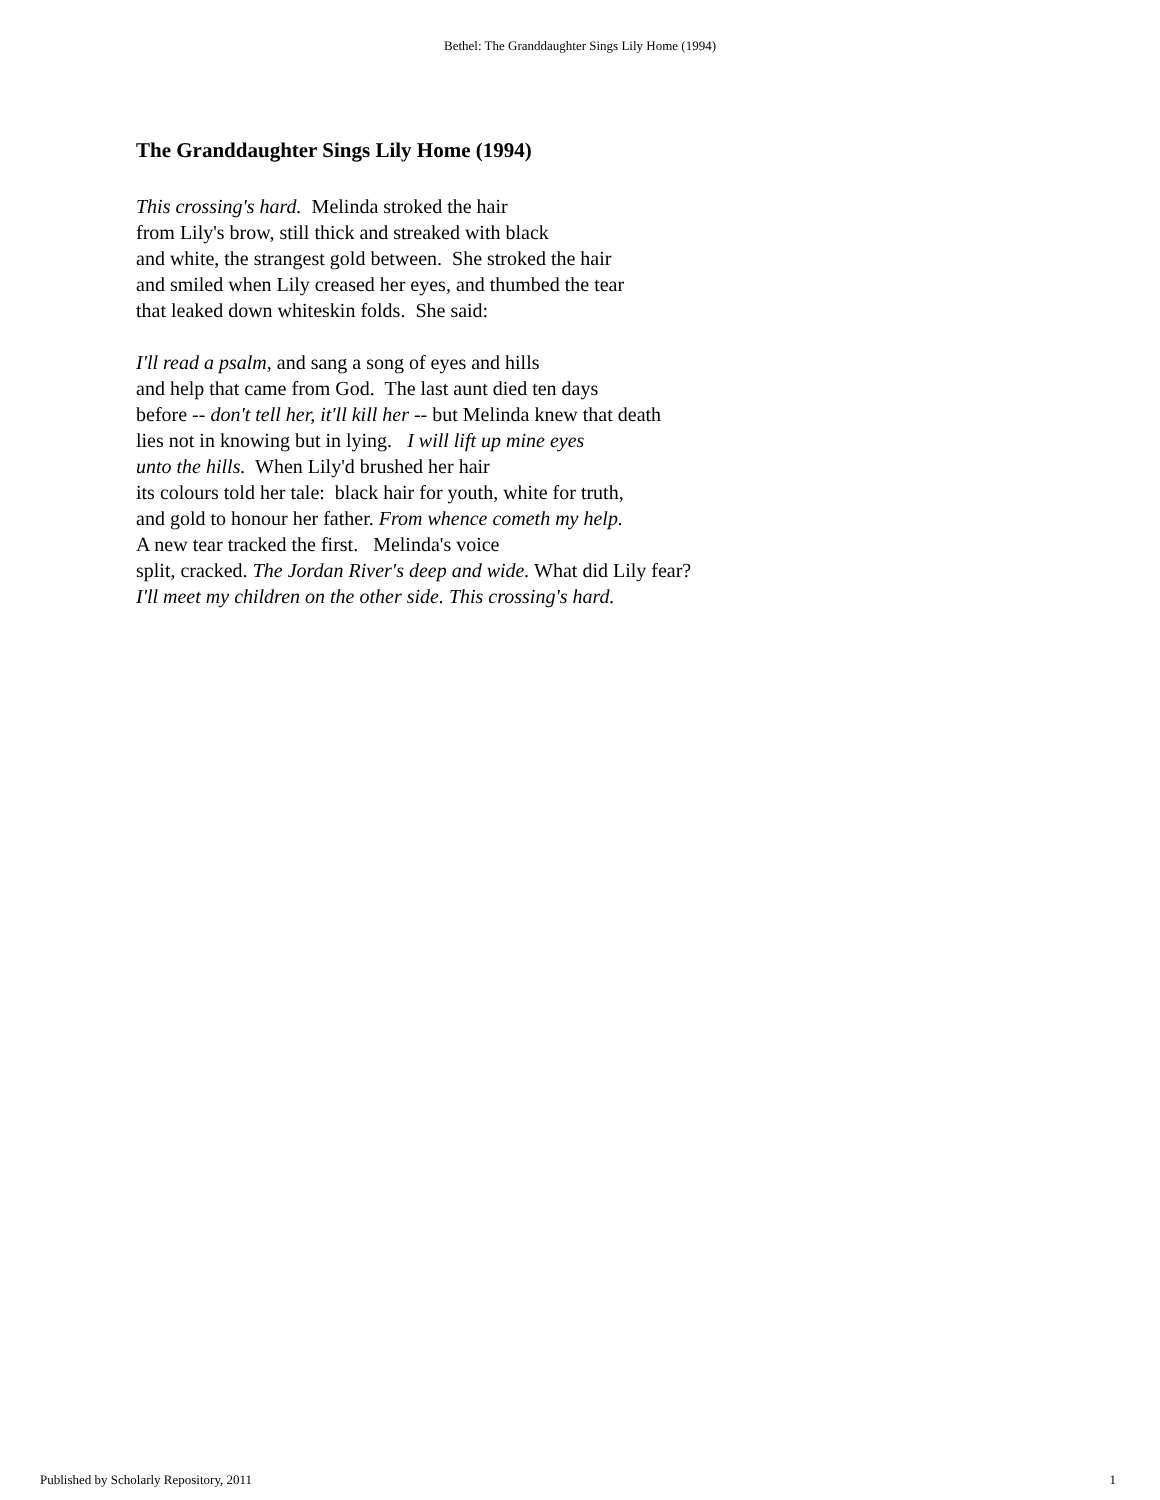Bethel: The Granddaughter Sings Lily Home (1994)
The Granddaughter Sings Lily Home (1994)
This crossing's hard. Melinda stroked the hair
from Lily's brow, still thick and streaked with black
and white, the strangest gold between. She stroked the hair
and smiled when Lily creased her eyes, and thumbed the tear
that leaked down whiteskin folds. She said:
I'll read a psalm, and sang a song of eyes and hills
and help that came from God. The last aunt died ten days
before -- don't tell her, it'll kill her -- but Melinda knew that death
lies not in knowing but in lying. I will lift up mine eyes
unto the hills. When Lily'd brushed her hair
its colours told her tale: black hair for youth, white for truth,
and gold to honour her father. From whence cometh my help.
A new tear tracked the first. Melinda's voice
split, cracked. The Jordan River's deep and wide. What did Lily fear?
I'll meet my children on the other side. This crossing's hard.
Published by Scholarly Repository, 2011 1